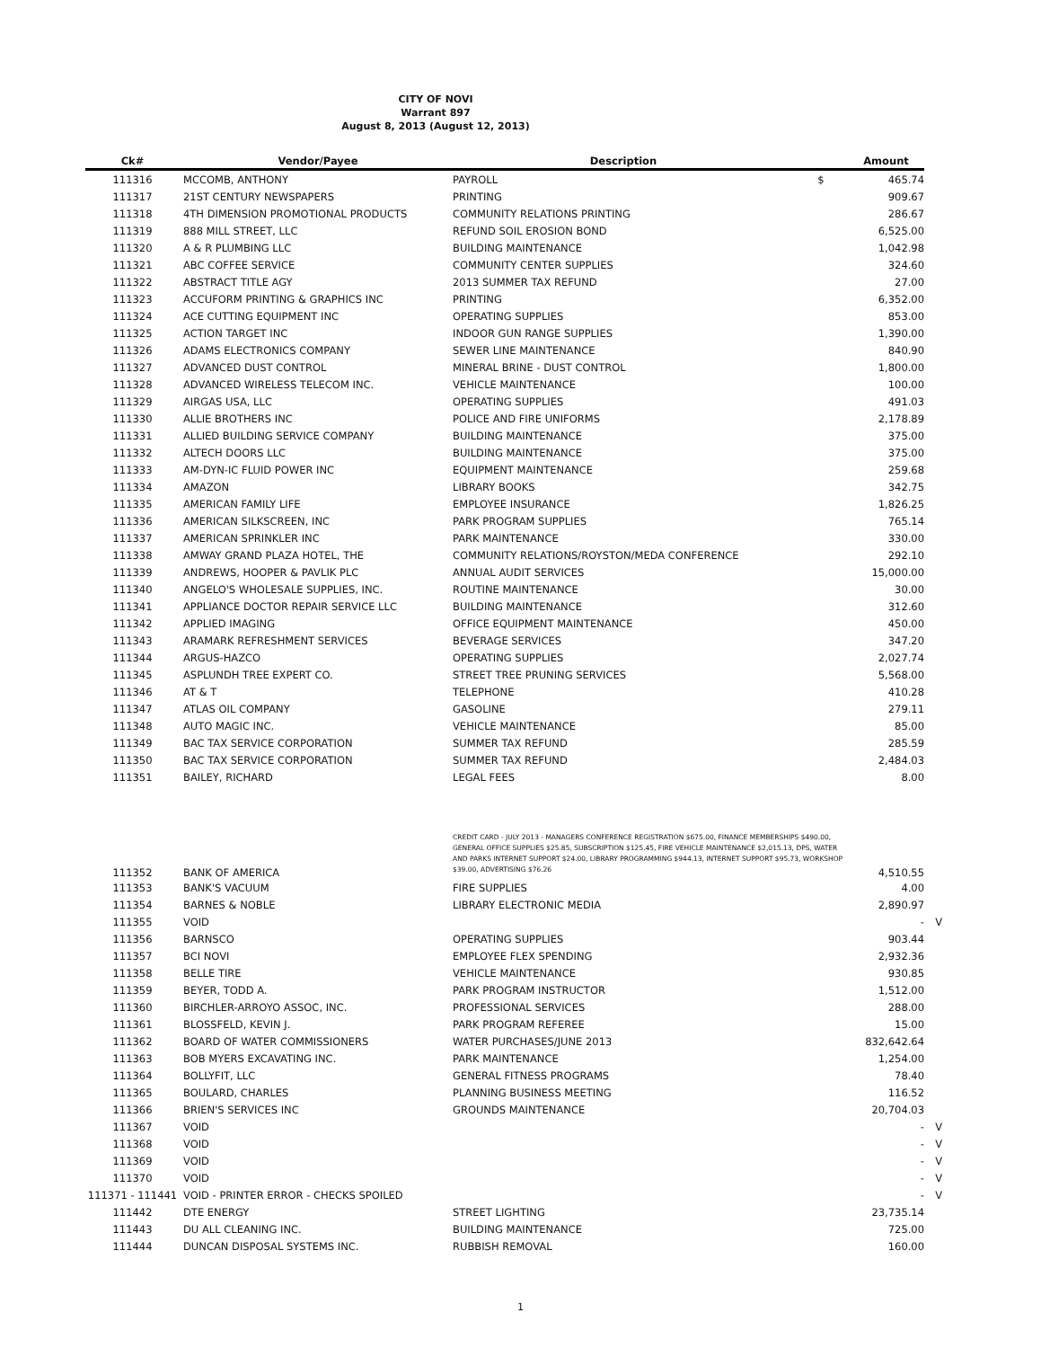CITY OF NOVI
Warrant 897
August 8, 2013 (August 12, 2013)
| Ck# | Vendor/Payee | Description | | Amount | |
| --- | --- | --- | --- | --- | --- |
| 111316 | MCCOMB, ANTHONY | PAYROLL | $ | 465.74 | |
| 111317 | 21ST CENTURY NEWSPAPERS | PRINTING | | 909.67 | |
| 111318 | 4TH DIMENSION PROMOTIONAL PRODUCTS | COMMUNITY RELATIONS PRINTING | | 286.67 | |
| 111319 | 888 MILL STREET, LLC | REFUND SOIL EROSION BOND | | 6,525.00 | |
| 111320 | A & R PLUMBING LLC | BUILDING MAINTENANCE | | 1,042.98 | |
| 111321 | ABC COFFEE SERVICE | COMMUNITY CENTER SUPPLIES | | 324.60 | |
| 111322 | ABSTRACT TITLE AGY | 2013 SUMMER TAX REFUND | | 27.00 | |
| 111323 | ACCUFORM PRINTING & GRAPHICS INC | PRINTING | | 6,352.00 | |
| 111324 | ACE CUTTING EQUIPMENT INC | OPERATING SUPPLIES | | 853.00 | |
| 111325 | ACTION TARGET INC | INDOOR GUN RANGE SUPPLIES | | 1,390.00 | |
| 111326 | ADAMS ELECTRONICS COMPANY | SEWER LINE MAINTENANCE | | 840.90 | |
| 111327 | ADVANCED DUST CONTROL | MINERAL BRINE - DUST CONTROL | | 1,800.00 | |
| 111328 | ADVANCED WIRELESS TELECOM INC. | VEHICLE MAINTENANCE | | 100.00 | |
| 111329 | AIRGAS USA, LLC | OPERATING SUPPLIES | | 491.03 | |
| 111330 | ALLIE BROTHERS INC | POLICE AND FIRE UNIFORMS | | 2,178.89 | |
| 111331 | ALLIED BUILDING SERVICE COMPANY | BUILDING MAINTENANCE | | 375.00 | |
| 111332 | ALTECH DOORS LLC | BUILDING MAINTENANCE | | 375.00 | |
| 111333 | AM-DYN-IC FLUID POWER INC | EQUIPMENT MAINTENANCE | | 259.68 | |
| 111334 | AMAZON | LIBRARY BOOKS | | 342.75 | |
| 111335 | AMERICAN FAMILY LIFE | EMPLOYEE INSURANCE | | 1,826.25 | |
| 111336 | AMERICAN SILKSCREEN, INC | PARK PROGRAM SUPPLIES | | 765.14 | |
| 111337 | AMERICAN SPRINKLER INC | PARK MAINTENANCE | | 330.00 | |
| 111338 | AMWAY GRAND PLAZA HOTEL, THE | COMMUNITY RELATIONS/ROYSTON/MEDA CONFERENCE | | 292.10 | |
| 111339 | ANDREWS, HOOPER & PAVLIK PLC | ANNUAL AUDIT SERVICES | | 15,000.00 | |
| 111340 | ANGELO'S WHOLESALE SUPPLIES, INC. | ROUTINE MAINTENANCE | | 30.00 | |
| 111341 | APPLIANCE DOCTOR REPAIR SERVICE LLC | BUILDING MAINTENANCE | | 312.60 | |
| 111342 | APPLIED IMAGING | OFFICE EQUIPMENT MAINTENANCE | | 450.00 | |
| 111343 | ARAMARK REFRESHMENT SERVICES | BEVERAGE SERVICES | | 347.20 | |
| 111344 | ARGUS-HAZCO | OPERATING SUPPLIES | | 2,027.74 | |
| 111345 | ASPLUNDH TREE EXPERT CO. | STREET TREE PRUNING SERVICES | | 5,568.00 | |
| 111346 | AT & T | TELEPHONE | | 410.28 | |
| 111347 | ATLAS OIL COMPANY | GASOLINE | | 279.11 | |
| 111348 | AUTO MAGIC INC. | VEHICLE MAINTENANCE | | 85.00 | |
| 111349 | BAC TAX SERVICE CORPORATION | SUMMER TAX REFUND | | 285.59 | |
| 111350 | BAC TAX SERVICE CORPORATION | SUMMER TAX REFUND | | 2,484.03 | |
| 111351 | BAILEY, RICHARD | LEGAL FEES | | 8.00 | |
| 111352 | BANK OF AMERICA | CREDIT CARD - JULY 2013 - MANAGERS CONFERENCE REGISTRATION $675.00, FINANCE MEMBERSHIPS $490.00, GENERAL OFFICE SUPPLIES $25.85, SUBSCRIPTION $125.45, FIRE VEHICLE MAINTENANCE $2,015.13, DPS, WATER AND PARKS INTERNET SUPPORT $24.00, LIBRARY PROGRAMMING $944.13, INTERNET SUPPORT $95.73, WORKSHOP $39.00, ADVERTISING $76.26 | | 4,510.55 | |
| 111353 | BANK'S VACUUM | FIRE SUPPLIES | | 4.00 | |
| 111354 | BARNES & NOBLE | LIBRARY ELECTRONIC MEDIA | | 2,890.97 | |
| 111355 | VOID | | | - | V |
| 111356 | BARNSCO | OPERATING SUPPLIES | | 903.44 | |
| 111357 | BCI NOVI | EMPLOYEE FLEX SPENDING | | 2,932.36 | |
| 111358 | BELLE TIRE | VEHICLE MAINTENANCE | | 930.85 | |
| 111359 | BEYER, TODD A. | PARK PROGRAM INSTRUCTOR | | 1,512.00 | |
| 111360 | BIRCHLER-ARROYO ASSOC, INC. | PROFESSIONAL SERVICES | | 288.00 | |
| 111361 | BLOSSFELD, KEVIN J. | PARK PROGRAM REFEREE | | 15.00 | |
| 111362 | BOARD OF WATER COMMISSIONERS | WATER PURCHASES/JUNE 2013 | | 832,642.64 | |
| 111363 | BOB MYERS EXCAVATING INC. | PARK MAINTENANCE | | 1,254.00 | |
| 111364 | BOLLYFIT, LLC | GENERAL FITNESS PROGRAMS | | 78.40 | |
| 111365 | BOULARD, CHARLES | PLANNING BUSINESS MEETING | | 116.52 | |
| 111366 | BRIEN'S SERVICES INC | GROUNDS MAINTENANCE | | 20,704.03 | |
| 111367 | VOID | | | - | V |
| 111368 | VOID | | | - | V |
| 111369 | VOID | | | - | V |
| 111370 | VOID | | | - | V |
| 111371 - 111441 | VOID - PRINTER ERROR - CHECKS SPOILED | | | - | V |
| 111442 | DTE ENERGY | STREET LIGHTING | | 23,735.14 | |
| 111443 | DU ALL CLEANING INC. | BUILDING MAINTENANCE | | 725.00 | |
| 111444 | DUNCAN DISPOSAL SYSTEMS INC. | RUBBISH REMOVAL | | 160.00 | |
1